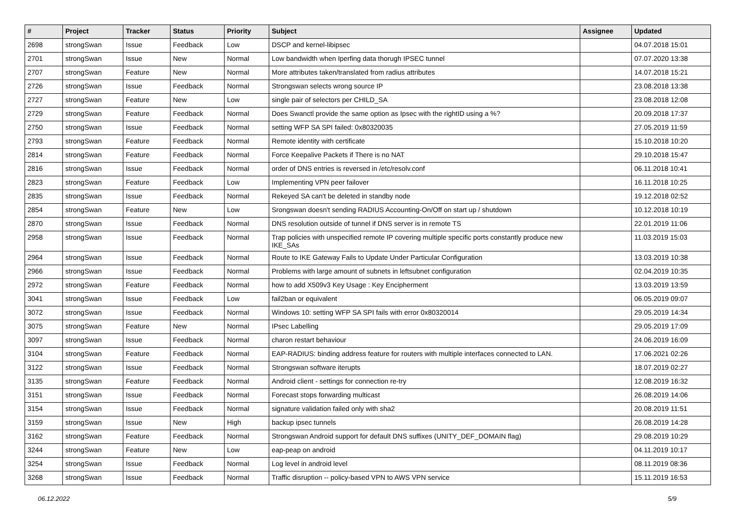| # | Project | Tracker | Status | Priority | Subject | Assignee | Updated |
| --- | --- | --- | --- | --- | --- | --- | --- |
| 2698 | strongSwan | Issue | Feedback | Low | DSCP and kernel-libipsec | | 04.07.2018 15:01 |
| 2701 | strongSwan | Issue | New | Normal | Low bandwidth when Iperfing data thorugh IPSEC tunnel | | 07.07.2020 13:38 |
| 2707 | strongSwan | Feature | New | Normal | More attributes taken/translated from radius attributes | | 14.07.2018 15:21 |
| 2726 | strongSwan | Issue | Feedback | Normal | Strongswan selects wrong source IP | | 23.08.2018 13:38 |
| 2727 | strongSwan | Feature | New | Low | single pair of selectors per CHILD_SA | | 23.08.2018 12:08 |
| 2729 | strongSwan | Feature | Feedback | Normal | Does Swanctl provide the same option as Ipsec with the rightID using a %? | | 20.09.2018 17:37 |
| 2750 | strongSwan | Issue | Feedback | Normal | setting WFP SA SPI failed: 0x80320035 | | 27.05.2019 11:59 |
| 2793 | strongSwan | Feature | Feedback | Normal | Remote identity with certificate | | 15.10.2018 10:20 |
| 2814 | strongSwan | Feature | Feedback | Normal | Force Keepalive Packets if There is no NAT | | 29.10.2018 15:47 |
| 2816 | strongSwan | Issue | Feedback | Normal | order of DNS entries is reversed in /etc/resolv.conf | | 06.11.2018 10:41 |
| 2823 | strongSwan | Feature | Feedback | Low | Implementing VPN peer failover | | 16.11.2018 10:25 |
| 2835 | strongSwan | Issue | Feedback | Normal | Rekeyed SA can't be deleted in standby node | | 19.12.2018 02:52 |
| 2854 | strongSwan | Feature | New | Low | Srongswan doesn't sending RADIUS Accounting-On/Off on start up / shutdown | | 10.12.2018 10:19 |
| 2870 | strongSwan | Issue | Feedback | Normal | DNS resolution outside of tunnel if DNS server is in remote TS | | 22.01.2019 11:06 |
| 2958 | strongSwan | Issue | Feedback | Normal | Trap policies with unspecified remote IP covering multiple specific ports constantly produce new IKE_SAs | | 11.03.2019 15:03 |
| 2964 | strongSwan | Issue | Feedback | Normal | Route to IKE Gateway Fails to Update Under Particular Configuration | | 13.03.2019 10:38 |
| 2966 | strongSwan | Issue | Feedback | Normal | Problems with large amount of subnets in leftsubnet configuration | | 02.04.2019 10:35 |
| 2972 | strongSwan | Feature | Feedback | Normal | how to add X509v3 Key Usage : Key Encipherment | | 13.03.2019 13:59 |
| 3041 | strongSwan | Issue | Feedback | Low | fail2ban or equivalent | | 06.05.2019 09:07 |
| 3072 | strongSwan | Issue | Feedback | Normal | Windows 10: setting WFP SA SPI fails with error 0x80320014 | | 29.05.2019 14:34 |
| 3075 | strongSwan | Feature | New | Normal | IPsec Labelling | | 29.05.2019 17:09 |
| 3097 | strongSwan | Issue | Feedback | Normal | charon restart behaviour | | 24.06.2019 16:09 |
| 3104 | strongSwan | Feature | Feedback | Normal | EAP-RADIUS: binding address feature for routers with multiple interfaces connected to LAN. | | 17.06.2021 02:26 |
| 3122 | strongSwan | Issue | Feedback | Normal | Strongswan software iterupts | | 18.07.2019 02:27 |
| 3135 | strongSwan | Feature | Feedback | Normal | Android client - settings for connection re-try | | 12.08.2019 16:32 |
| 3151 | strongSwan | Issue | Feedback | Normal | Forecast stops forwarding multicast | | 26.08.2019 14:06 |
| 3154 | strongSwan | Issue | Feedback | Normal | signature validation failed only with sha2 | | 20.08.2019 11:51 |
| 3159 | strongSwan | Issue | New | High | backup ipsec tunnels | | 26.08.2019 14:28 |
| 3162 | strongSwan | Feature | Feedback | Normal | Strongswan Android support for default DNS suffixes (UNITY_DEF_DOMAIN flag) | | 29.08.2019 10:29 |
| 3244 | strongSwan | Feature | New | Low | eap-peap on android | | 04.11.2019 10:17 |
| 3254 | strongSwan | Issue | Feedback | Normal | Log level in android level | | 08.11.2019 08:36 |
| 3268 | strongSwan | Issue | Feedback | Normal | Traffic disruption -- policy-based VPN to AWS VPN service | | 15.11.2019 16:53 |
06.12.2022 5/9